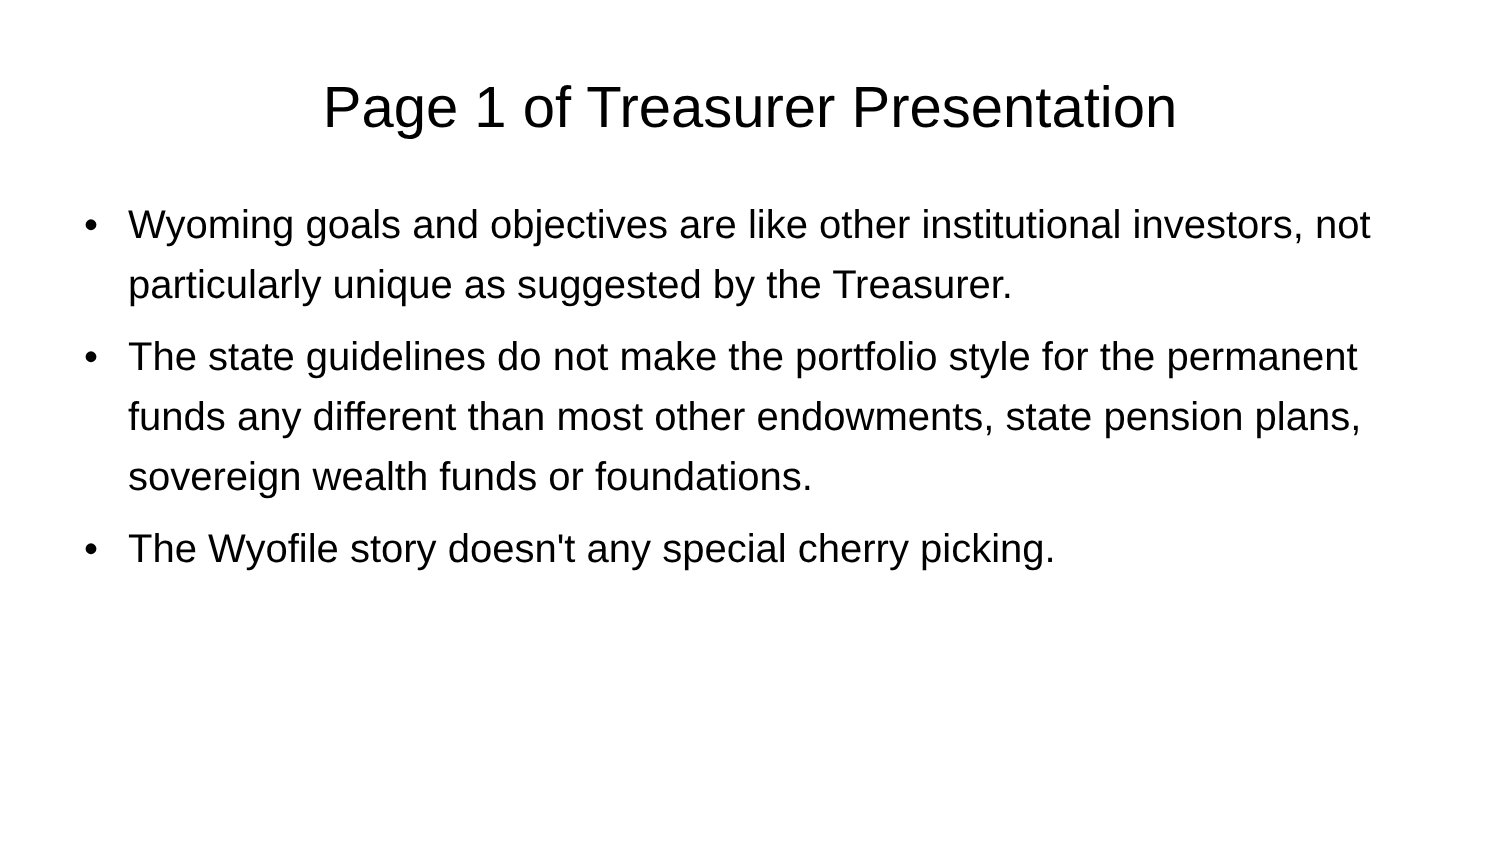Page 1 of Treasurer Presentation
• Wyoming goals and objectives are like other institutional investors, not particularly unique as suggested by the Treasurer.
• The state guidelines do not make the portfolio style for the permanent funds any different than most other endowments, state pension plans, sovereign wealth funds or foundations.
• The Wyofile story doesn't any special cherry picking.